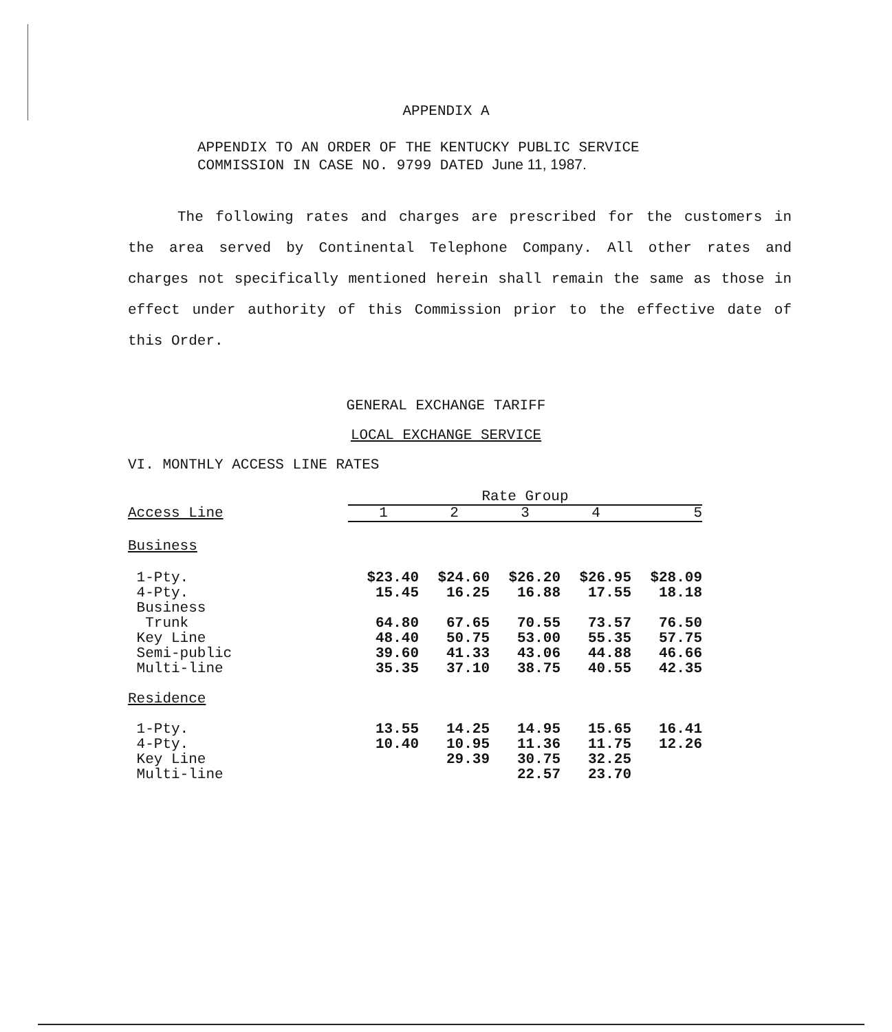APPENDIX A
APPENDIX TO AN ORDER OF THE KENTUCKY PUBLIC SERVICE
COMMISSION IN CASE NO. 9799 DATED June 11, 1987.
The following rates and charges are prescribed for the customers in the area served by Continental Telephone Company. All other rates and charges not specifically mentioned herein shall remain the same as those in effect under authority of this Commission prior to the effective date of this Order.
GENERAL EXCHANGE TARIFF
LOCAL EXCHANGE SERVICE
VI. MONTHLY ACCESS LINE RATES
| | Rate Group | | | | |
| --- | --- | --- | --- | --- | --- |
| Access Line | 1 | 2 | 3 | 4 | 5 |
| Business | | | | | |
| 1-Pty. | $23.40 | $24.60 | $26.20 | $26.95 | $28.09 |
| 4-Pty. | 15.45 | 16.25 | 16.88 | 17.55 | 18.18 |
| Business | | | | | |
| Trunk | 64.80 | 67.65 | 70.55 | 73.57 | 76.50 |
| Key Line | 48.40 | 50.75 | 53.00 | 55.35 | 57.75 |
| Semi-public | 39.60 | 41.33 | 43.06 | 44.88 | 46.66 |
| Multi-line | 35.35 | 37.10 | 38.75 | 40.55 | 42.35 |
| Residence | | | | | |
| 1-Pty. | 13.55 | 14.25 | 14.95 | 15.65 | 16.41 |
| 4-Pty. | 10.40 | 10.95 | 11.36 | 11.75 | 12.26 |
| Key Line | | 29.39 | 30.75 | 32.25 | |
| Multi-line | | | 22.57 | 23.70 | |